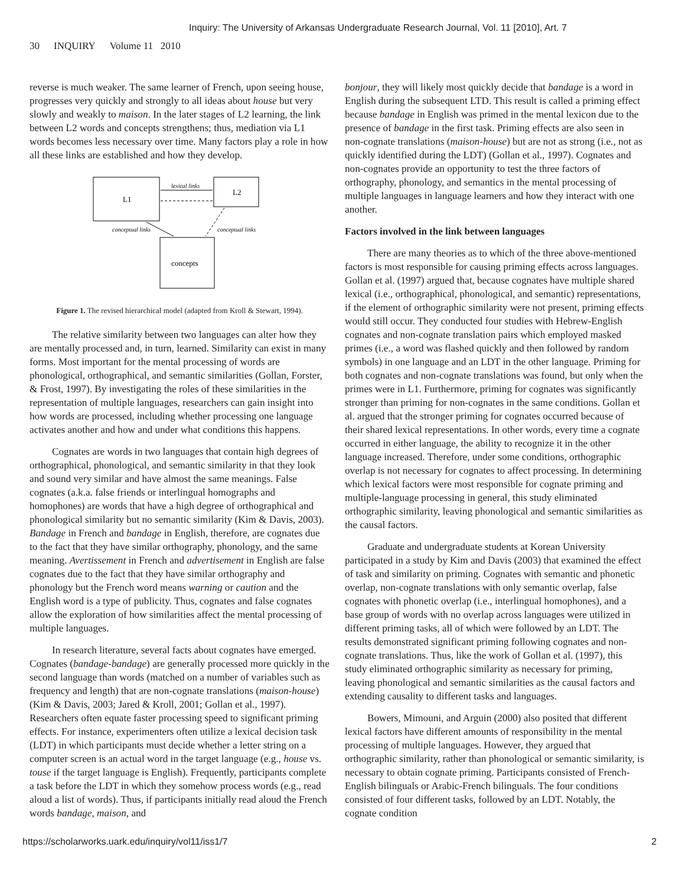Inquiry: The University of Arkansas Undergraduate Research Journal, Vol. 11 [2010], Art. 7
30 INQUIRY Volume 11 2010
reverse is much weaker. The same learner of French, upon seeing house, progresses very quickly and strongly to all ideas about house but very slowly and weakly to maison. In the later stages of L2 learning, the link between L2 words and concepts strengthens; thus, mediation via L1 words becomes less necessary over time. Many factors play a role in how all these links are established and how they develop.
L1
L2
lexical links
concepts
conceptual links
conceptual links
Figure 1. The revised hierarchical model (adapted from Kroll & Stewart, 1994).
The relative similarity between two languages can alter how they are mentally processed and, in turn, learned. Similarity can exist in many forms. Most important for the mental processing of words are phonological, orthographical, and semantic similarities (Gollan, Forster, & Frost, 1997). By investigating the roles of these similarities in the representation of multiple languages, researchers can gain insight into how words are processed, including whether processing one language activates another and how and under what conditions this happens.
Cognates are words in two languages that contain high degrees of orthographical, phonological, and semantic similarity in that they look and sound very similar and have almost the same meanings. False cognates (a.k.a. false friends or interlingual homographs and homophones) are words that have a high degree of orthographical and phonological similarity but no semantic similarity (Kim & Davis, 2003). Bandage in French and bandage in English, therefore, are cognates due to the fact that they have similar orthography, phonology, and the same meaning. Avertissement in French and advertisement in English are false cognates due to the fact that they have similar orthography and phonology but the French word means warning or caution and the English word is a type of publicity. Thus, cognates and false cognates allow the exploration of how similarities affect the mental processing of multiple languages.
In research literature, several facts about cognates have emerged. Cognates (bandage-bandage) are generally processed more quickly in the second language than words (matched on a number of variables such as frequency and length) that are non-cognate translations (maison-house) (Kim & Davis, 2003; Jared & Kroll, 2001; Gollan et al., 1997). Researchers often equate faster processing speed to significant priming effects. For instance, experimenters often utilize a lexical decision task (LDT) in which participants must decide whether a letter string on a computer screen is an actual word in the target language (e.g., house vs. touse if the target language is English). Frequently, participants complete a task before the LDT in which they somehow process words (e.g., read aloud a list of words). Thus, if participants initially read aloud the French words bandage, maison, and
bonjour, they will likely most quickly decide that bandage is a word in English during the subsequent LTD. This result is called a priming effect because bandage in English was primed in the mental lexicon due to the presence of bandage in the first task. Priming effects are also seen in non-cognate translations (maison-house) but are not as strong (i.e., not as quickly identified during the LDT) (Gollan et al., 1997). Cognates and non-cognates provide an opportunity to test the three factors of orthography, phonology, and semantics in the mental processing of multiple languages in language learners and how they interact with one another.
Factors involved in the link between languages
There are many theories as to which of the three above-mentioned factors is most responsible for causing priming effects across languages. Gollan et al. (1997) argued that, because cognates have multiple shared lexical (i.e., orthographical, phonological, and semantic) representations, if the element of orthographic similarity were not present, priming effects would still occur. They conducted four studies with Hebrew-English cognates and non-cognate translation pairs which employed masked primes (i.e., a word was flashed quickly and then followed by random symbols) in one language and an LDT in the other language. Priming for both cognates and non-cognate translations was found, but only when the primes were in L1. Furthermore, priming for cognates was significantly stronger than priming for non-cognates in the same conditions. Gollan et al. argued that the stronger priming for cognates occurred because of their shared lexical representations. In other words, every time a cognate occurred in either language, the ability to recognize it in the other language increased. Therefore, under some conditions, orthographic overlap is not necessary for cognates to affect processing. In determining which lexical factors were most responsible for cognate priming and multiple-language processing in general, this study eliminated orthographic similarity, leaving phonological and semantic similarities as the causal factors.
Graduate and undergraduate students at Korean University participated in a study by Kim and Davis (2003) that examined the effect of task and similarity on priming. Cognates with semantic and phonetic overlap, non-cognate translations with only semantic overlap, false cognates with phonetic overlap (i.e., interlingual homophones), and a base group of words with no overlap across languages were utilized in different priming tasks, all of which were followed by an LDT. The results demonstrated significant priming following cognates and non-cognate translations. Thus, like the work of Gollan et al. (1997), this study eliminated orthographic similarity as necessary for priming, leaving phonological and semantic similarities as the causal factors and extending causality to different tasks and languages.
Bowers, Mimouni, and Arguin (2000) also posited that different lexical factors have different amounts of responsibility in the mental processing of multiple languages. However, they argued that orthographic similarity, rather than phonological or semantic similarity, is necessary to obtain cognate priming. Participants consisted of French-English bilinguals or Arabic-French bilinguals. The four conditions consisted of four different tasks, followed by an LDT. Notably, the cognate condition
https://scholarworks.uark.edu/inquiry/vol11/iss1/7 2